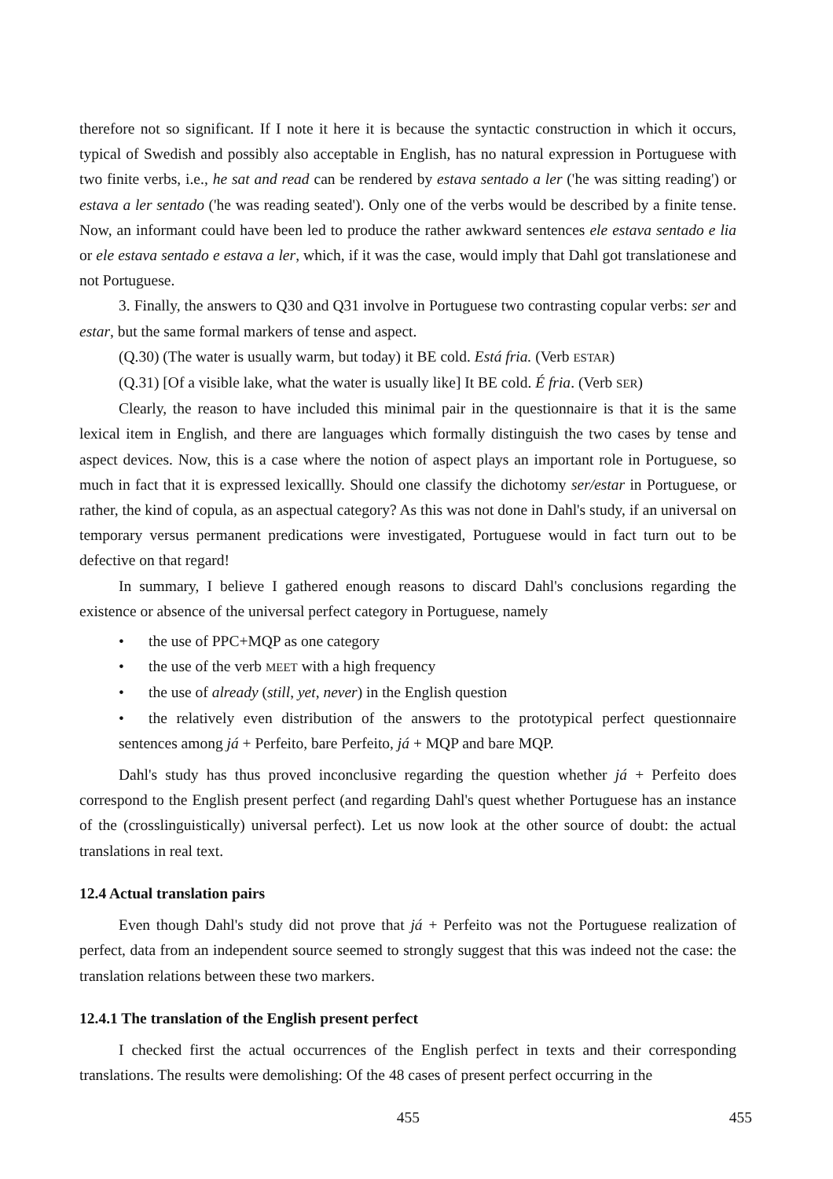therefore not so significant. If I note it here it is because the syntactic construction in which it occurs, typical of Swedish and possibly also acceptable in English, has no natural expression in Portuguese with two finite verbs, i.e., he sat and read can be rendered by estava sentado a ler ('he was sitting reading') or estava a ler sentado ('he was reading seated'). Only one of the verbs would be described by a finite tense. Now, an informant could have been led to produce the rather awkward sentences ele estava sentado e lia or ele estava sentado e estava a ler, which, if it was the case, would imply that Dahl got translationese and not Portuguese.
3. Finally, the answers to Q30 and Q31 involve in Portuguese two contrasting copular verbs: ser and estar, but the same formal markers of tense and aspect.
(Q.30) (The water is usually warm, but today) it BE cold. Está fria. (Verb ESTAR)
(Q.31) [Of a visible lake, what the water is usually like] It BE cold. É fria. (Verb SER)
Clearly, the reason to have included this minimal pair in the questionnaire is that it is the same lexical item in English, and there are languages which formally distinguish the two cases by tense and aspect devices. Now, this is a case where the notion of aspect plays an important role in Portuguese, so much in fact that it is expressed lexicallly. Should one classify the dichotomy ser/estar in Portuguese, or rather, the kind of copula, as an aspectual category? As this was not done in Dahl's study, if an universal on temporary versus permanent predications were investigated, Portuguese would in fact turn out to be defective on that regard!
In summary, I believe I gathered enough reasons to discard Dahl's conclusions regarding the existence or absence of the universal perfect category in Portuguese, namely
• the use of PPC+MQP as one category
• the use of the verb MEET with a high frequency
• the use of already (still, yet, never) in the English question
• the relatively even distribution of the answers to the prototypical perfect questionnaire sentences among já + Perfeito, bare Perfeito, já + MQP and bare MQP.
Dahl's study has thus proved inconclusive regarding the question whether já + Perfeito does correspond to the English present perfect (and regarding Dahl's quest whether Portuguese has an instance of the (crosslinguistically) universal perfect). Let us now look at the other source of doubt: the actual translations in real text.
12.4 Actual translation pairs
Even though Dahl's study did not prove that já + Perfeito was not the Portuguese realization of perfect, data from an independent source seemed to strongly suggest that this was indeed not the case: the translation relations between these two markers.
12.4.1 The translation of the English present perfect
I checked first the actual occurrences of the English perfect in texts and their corresponding translations. The results were demolishing: Of the 48 cases of present perfect occurring in the
455 455